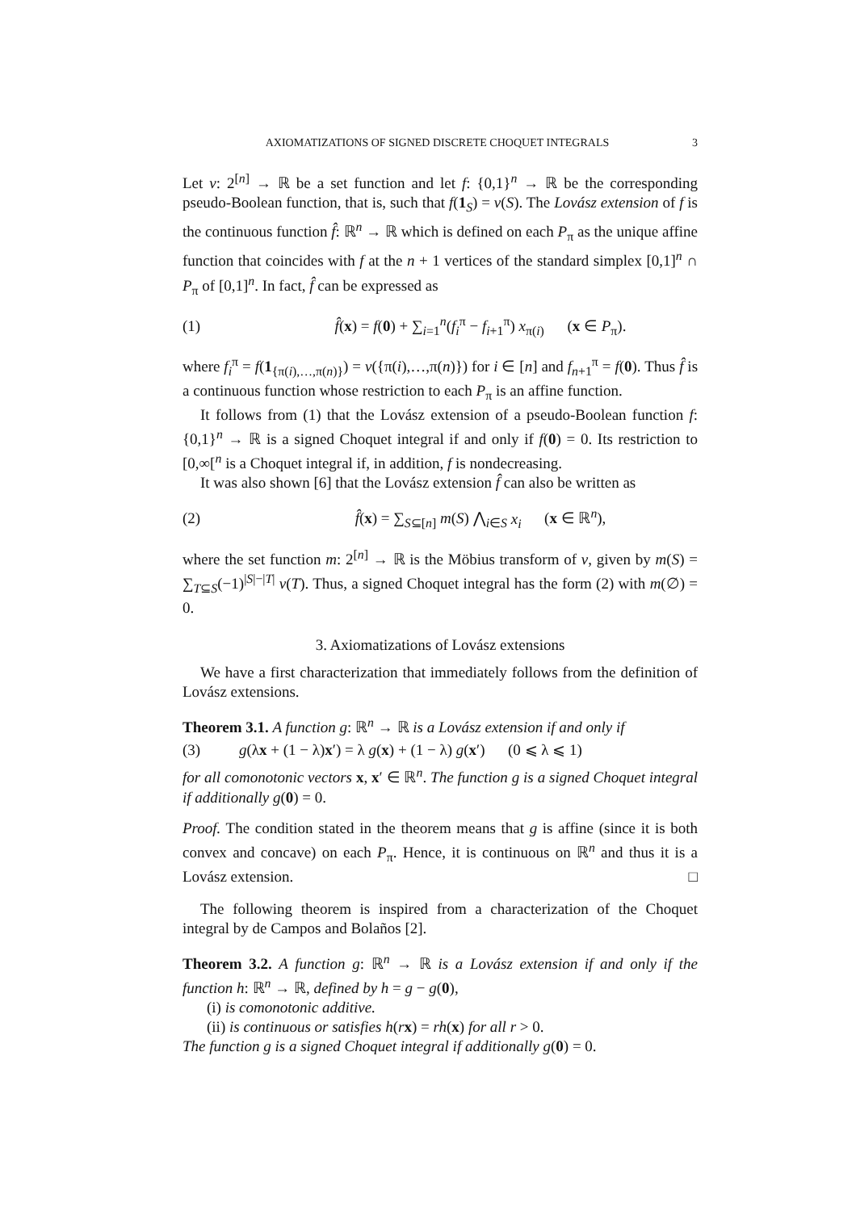AXIOMATIZATIONS OF SIGNED DISCRETE CHOQUET INTEGRALS 3
Let v: 2<sup>[n]</sup> → ℝ be a set function and let f: {0,1}<sup>n</sup> → ℝ be the corresponding pseudo-Boolean function, that is, such that f(1<sub>S</sub>) = v(S). The Lovász extension of f is the continuous function f̂: ℝ<sup>n</sup> → ℝ which is defined on each P<sub>π</sub> as the unique affine function that coincides with f at the n + 1 vertices of the standard simplex [0,1]<sup>n</sup> ∩ P<sub>π</sub> of [0,1]<sup>n</sup>. In fact, f̂ can be expressed as
(1) f̂(x) = f(0) + ∑<sub>i=1</sub><sup>n</sup>(f<sub>i</sub><sup>π</sup> − f<sub>i+1</sub><sup>π</sup>) x<sub>π(i)</sub> (x ∈ P<sub>π</sub>).
where f<sub>i</sub><sup>π</sup> = f(1<sub>{π(i),…,π(n)}</sub>) = v({π(i),…,π(n)}) for i ∈ [n] and f<sub>n+1</sub><sup>π</sup> = f(0). Thus f̂ is a continuous function whose restriction to each P<sub>π</sub> is an affine function.
It follows from (1) that the Lovász extension of a pseudo-Boolean function f: {0,1}<sup>n</sup> → ℝ is a signed Choquet integral if and only if f(0) = 0. Its restriction to [0,∞[<sup>n</sup> is a Choquet integral if, in addition, f is nondecreasing.
It was also shown [6] that the Lovász extension f̂ can also be written as
(2) f̂(x) = ∑<sub>S⊆[n]</sub> m(S) ⋀<sub>i∈S</sub> x<sub>i</sub> (x ∈ ℝ<sup>n</sup>),
where the set function m: 2<sup>[n]</sup> → ℝ is the Möbius transform of v, given by m(S) = ∑<sub>T⊆S</sub>(−1)<sup>|S|−|T|</sup> v(T). Thus, a signed Choquet integral has the form (2) with m(∅) = 0.
3. Axiomatizations of Lovász extensions
We have a first characterization that immediately follows from the definition of Lovász extensions.
Theorem 3.1. A function g: ℝ<sup>n</sup> → ℝ is a Lovász extension if and only if
(3) g(λx + (1 − λ)x′) = λ g(x) + (1 − λ) g(x′) (0 ⩽ λ ⩽ 1)
for all comonotonic vectors x, x′ ∈ ℝ<sup>n</sup>. The function g is a signed Choquet integral if additionally g(0) = 0.
Proof. The condition stated in the theorem means that g is affine (since it is both convex and concave) on each P<sub>π</sub>. Hence, it is continuous on ℝ<sup>n</sup> and thus it is a Lovász extension. □
The following theorem is inspired from a characterization of the Choquet integral by de Campos and Bolaños [2].
Theorem 3.2. A function g: ℝ<sup>n</sup> → ℝ is a Lovász extension if and only if the function h: ℝ<sup>n</sup> → ℝ, defined by h = g − g(0),
(i) is comonotonic additive.
(ii) is continuous or satisfies h(rx) = rh(x) for all r > 0.
The function g is a signed Choquet integral if additionally g(0) = 0.